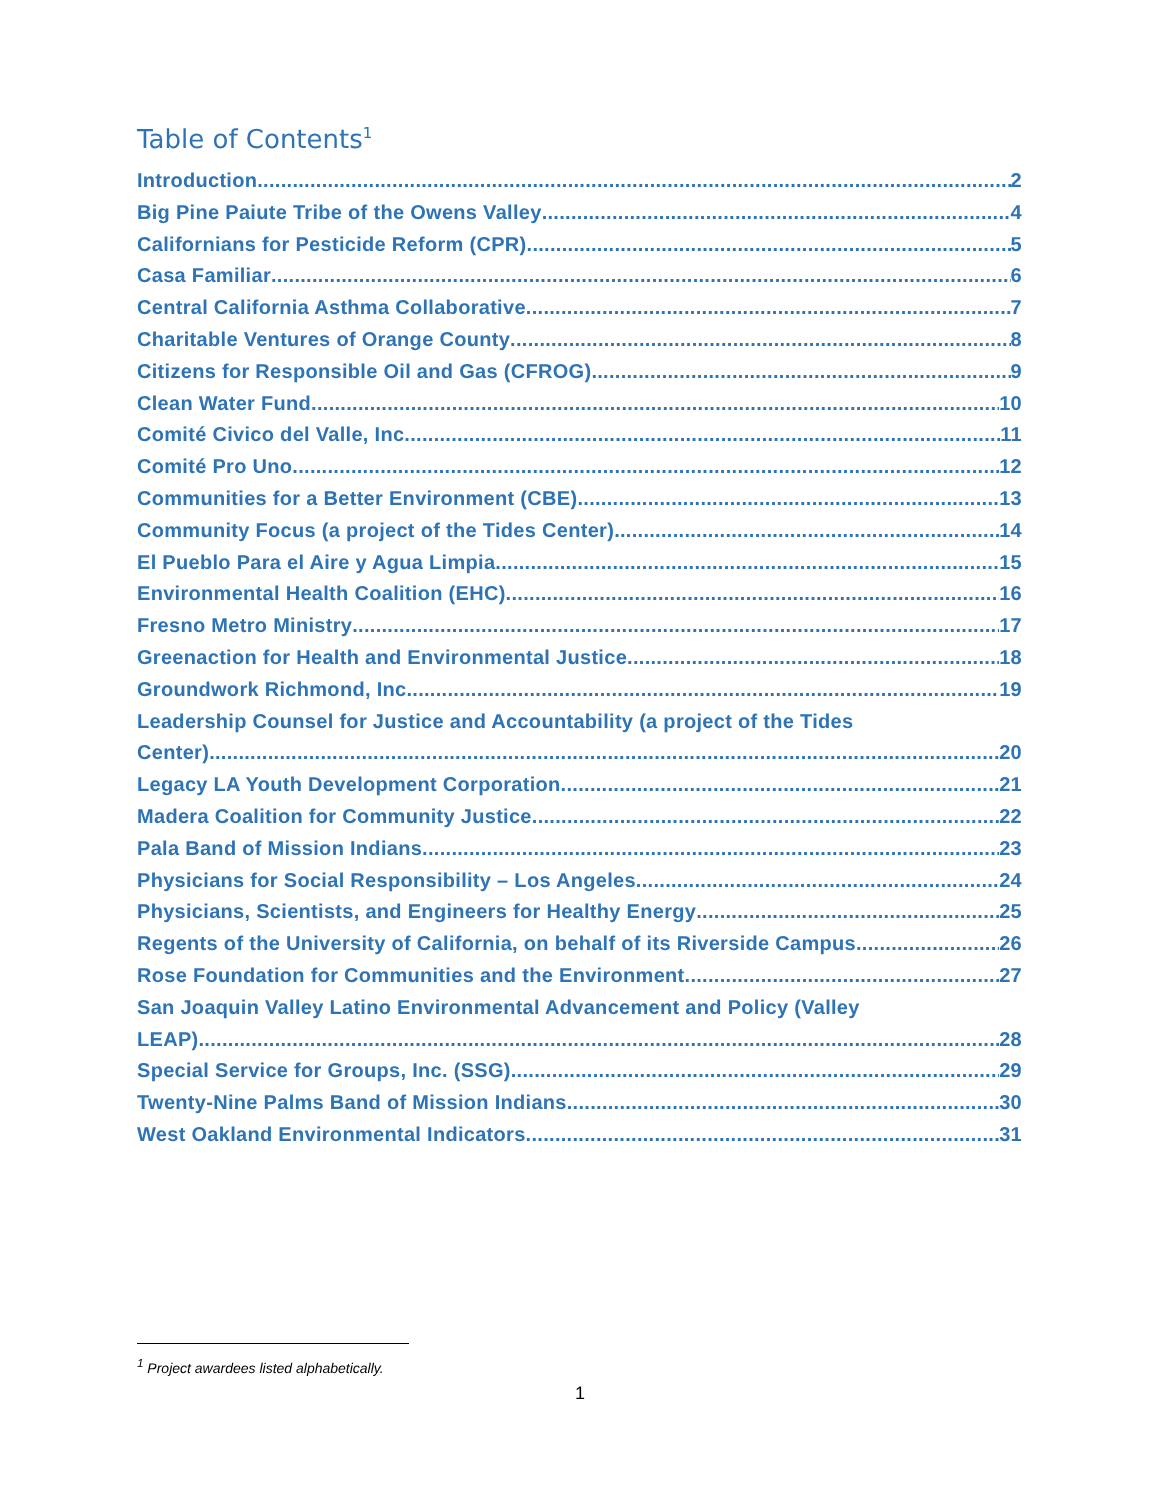Table of Contents<sup>1</sup>
Introduction 2
Big Pine Paiute Tribe of the Owens Valley 4
Californians for Pesticide Reform (CPR) 5
Casa Familiar 6
Central California Asthma Collaborative 7
Charitable Ventures of Orange County 8
Citizens for Responsible Oil and Gas (CFROG) 9
Clean Water Fund 10
Comité Civico del Valle, Inc. 11
Comité Pro Uno 12
Communities for a Better Environment (CBE) 13
Community Focus (a project of the Tides Center) 14
El Pueblo Para el Aire y Agua Limpia 15
Environmental Health Coalition (EHC) 16
Fresno Metro Ministry 17
Greenaction for Health and Environmental Justice 18
Groundwork Richmond, Inc. 19
Leadership Counsel for Justice and Accountability (a project of the Tides
Center) 20
Legacy LA Youth Development Corporation 21
Madera Coalition for Community Justice 22
Pala Band of Mission Indians 23
Physicians for Social Responsibility – Los Angeles 24
Physicians, Scientists, and Engineers for Healthy Energy 25
Regents of the University of California, on behalf of its Riverside Campus 26
Rose Foundation for Communities and the Environment 27
San Joaquin Valley Latino Environmental Advancement and Policy (Valley
LEAP) 28
Special Service for Groups, Inc. (SSG) 29
Twenty-Nine Palms Band of Mission Indians 30
West Oakland Environmental Indicators 31
<sup>1</sup> Project awardees listed alphabetically.
1